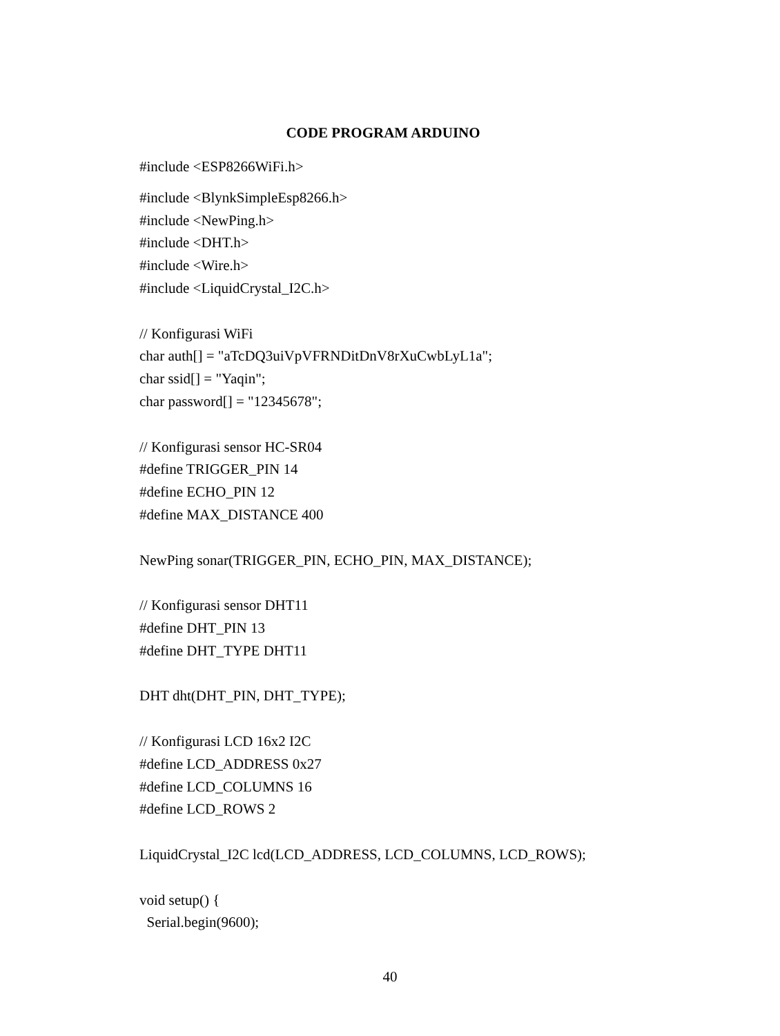CODE PROGRAM ARDUINO
#include <ESP8266WiFi.h> #include <BlynkSimpleEsp8266.h> #include <NewPing.h> #include <DHT.h> #include <Wire.h> #include <LiquidCrystal_I2C.h> // Konfigurasi WiFi char auth[] = "aTcDQ3uiVpVFRNDitDnV8rXuCwbLyL1a"; char ssid[] = "Yaqin"; char password[] = "12345678"; // Konfigurasi sensor HC-SR04 #define TRIGGER_PIN 14 #define ECHO_PIN 12 #define MAX_DISTANCE 400 NewPing sonar(TRIGGER_PIN, ECHO_PIN, MAX_DISTANCE); // Konfigurasi sensor DHT11 #define DHT_PIN 13 #define DHT_TYPE DHT11 DHT dht(DHT_PIN, DHT_TYPE); // Konfigurasi LCD 16x2 I2C #define LCD_ADDRESS 0x27 #define LCD_COLUMNS 16 #define LCD_ROWS 2 LiquidCrystal_I2C lcd(LCD_ADDRESS, LCD_COLUMNS, LCD_ROWS); void setup() { Serial.begin(9600);
40